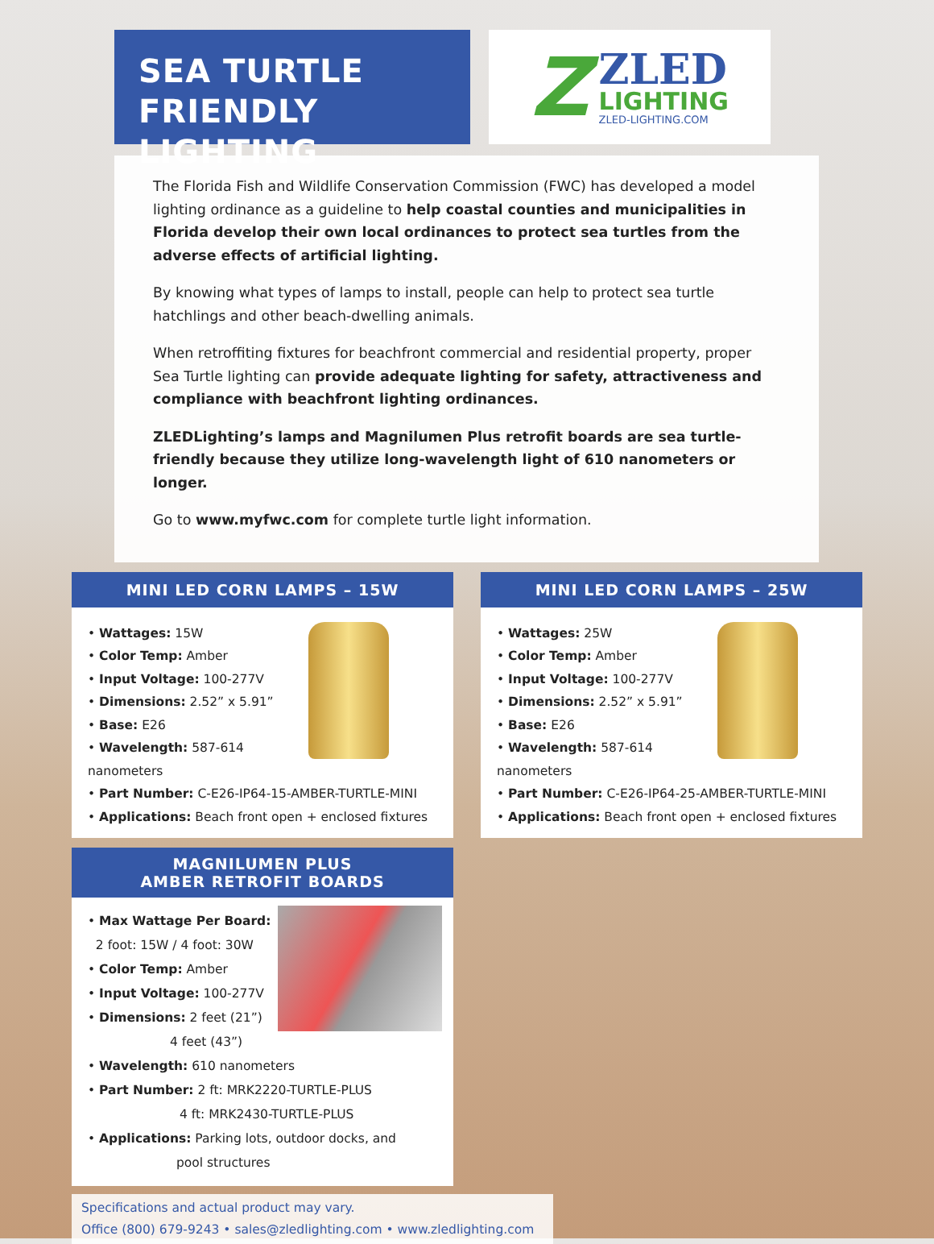SEA TURTLE
FRIENDLY LIGHTING
Z
ZLED
LIGHTING
ZLED-LIGHTING.COM
The Florida Fish and Wildlife Conservation Commission (FWC) has developed a model lighting ordinance as a guideline to help coastal counties and municipalities in Florida develop their own local ordinances to protect sea turtles from the adverse effects of artificial lighting.
By knowing what types of lamps to install, people can help to protect sea turtle hatchlings and other beach-dwelling animals.
When retroffiting fixtures for beachfront commercial and residential property, proper Sea Turtle lighting can provide adequate lighting for safety, attractiveness and compliance with beachfront lighting ordinances.
ZLEDLighting’s lamps and Magnilumen Plus retrofit boards are sea turtle-friendly because they utilize long-wavelength light of 610 nanometers or longer.
Go to www.myfwc.com for complete turtle light information.
MINI LED CORN LAMPS – 15W
• Wattages: 15W
• Color Temp: Amber
• Input Voltage: 100-277V
• Dimensions: 2.52” x 5.91”
• Base: E26
• Wavelength: 587-614 nanometers
• Part Number: C-E26-IP64-15-AMBER-TURTLE-MINI
• Applications: Beach front open + enclosed fixtures
MAGNILUMEN PLUS
AMBER RETROFIT BOARDS
• Max Wattage Per Board:
2 foot: 15W / 4 foot: 30W
• Color Temp: Amber
• Input Voltage: 100-277V
• Dimensions: 2 feet (21”)
4 feet (43”)
• Wavelength: 610 nanometers
• Part Number: 2 ft: MRK2220-TURTLE-PLUS
4 ft: MRK2430-TURTLE-PLUS
• Applications: Parking lots, outdoor docks, and
pool structures
MINI LED CORN LAMPS – 25W
• Wattages: 25W
• Color Temp: Amber
• Input Voltage: 100-277V
• Dimensions: 2.52” x 5.91”
• Base: E26
• Wavelength: 587-614 nanometers
• Part Number: C-E26-IP64-25-AMBER-TURTLE-MINI
• Applications: Beach front open + enclosed fixtures
Specifications and actual product may vary.
Office (800) 679-9243 • sales@zledlighting.com • www.zledlighting.com